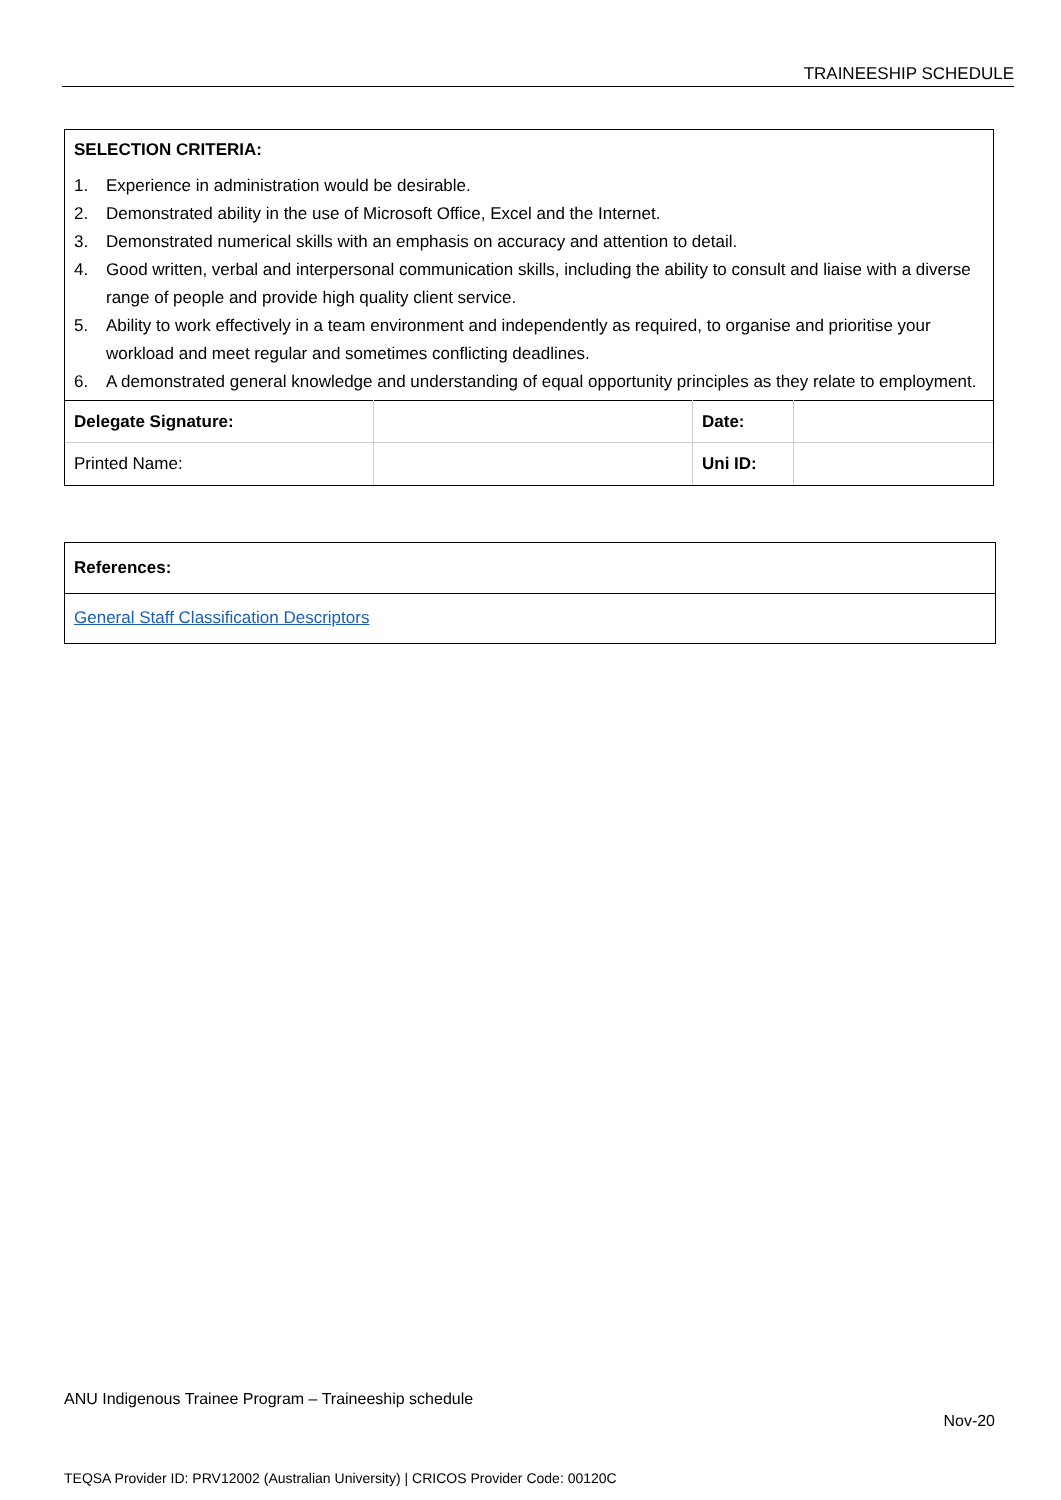TRAINEESHIP SCHEDULE
SELECTION CRITERIA:
1. Experience in administration would be desirable.
2. Demonstrated ability in the use of Microsoft Office, Excel and the Internet.
3. Demonstrated numerical skills with an emphasis on accuracy and attention to detail.
4. Good written, verbal and interpersonal communication skills, including the ability to consult and liaise with a diverse range of people and provide high quality client service.
5. Ability to work effectively in a team environment and independently as required, to organise and prioritise your workload and meet regular and sometimes conflicting deadlines.
6. A demonstrated general knowledge and understanding of equal opportunity principles as they relate to employment.
| Delegate Signature: | | Date: | |
| Printed Name: | | Uni ID: | |
| References: |
| General Staff Classification Descriptors |
ANU Indigenous Trainee Program – Traineeship schedule
Nov-20
TEQSA Provider ID: PRV12002 (Australian University) | CRICOS Provider Code: 00120C